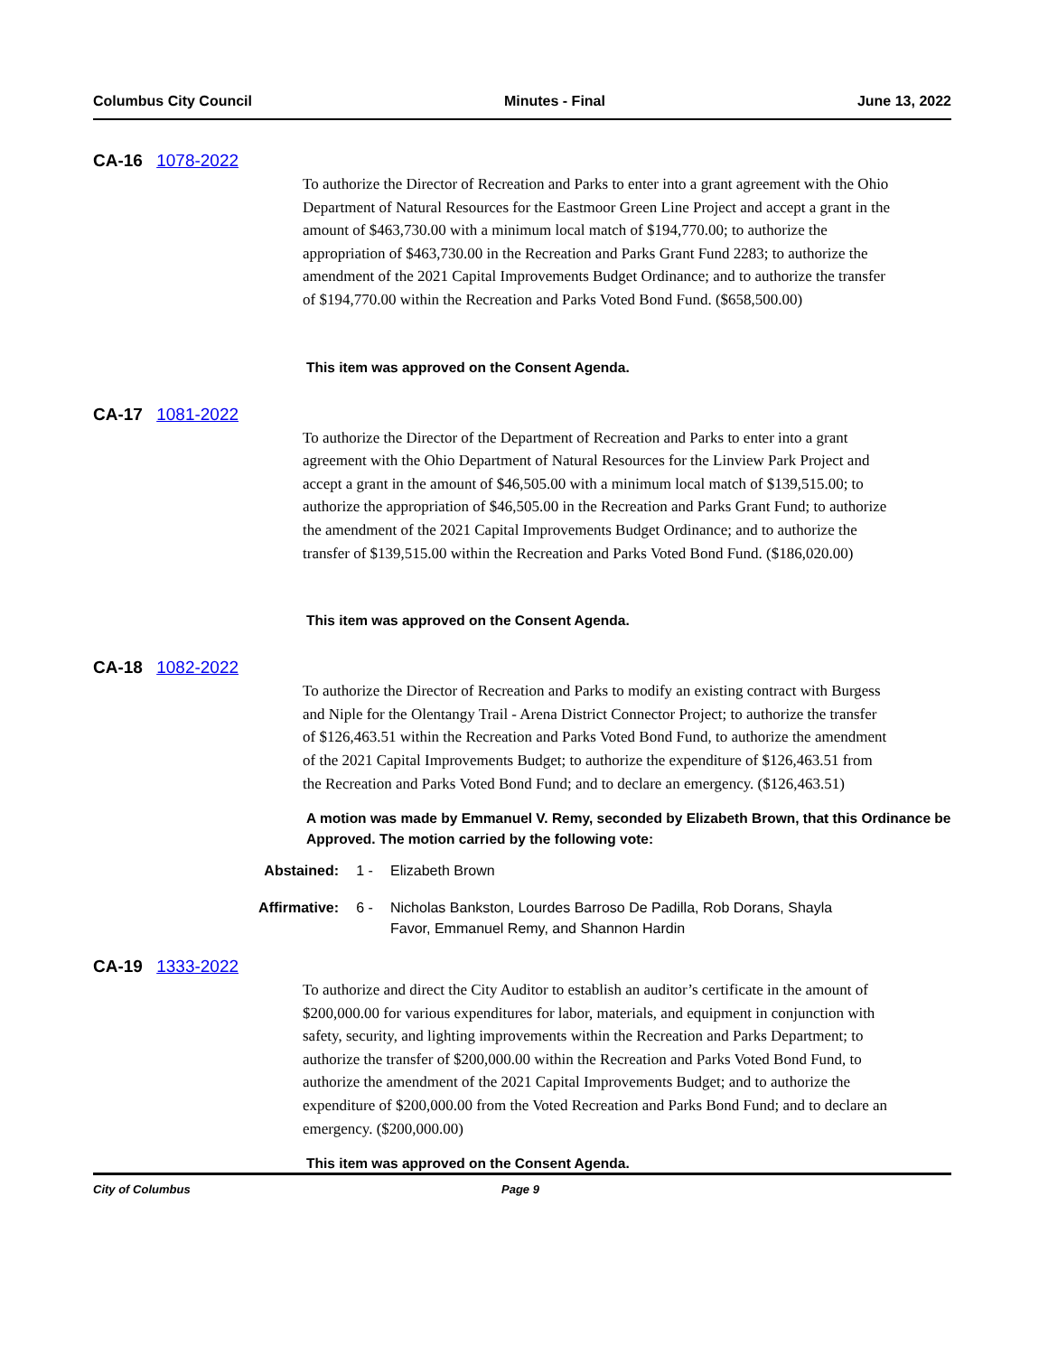Columbus City Council Minutes - Final June 13, 2022
CA-16 1078-2022
To authorize the Director of Recreation and Parks to enter into a grant agreement with the Ohio Department of Natural Resources for the Eastmoor Green Line Project and accept a grant in the amount of $463,730.00 with a minimum local match of $194,770.00; to authorize the appropriation of $463,730.00 in the Recreation and Parks Grant Fund 2283; to authorize the amendment of the 2021 Capital Improvements Budget Ordinance; and to authorize the transfer of $194,770.00 within the Recreation and Parks Voted Bond Fund. ($658,500.00)
This item was approved on the Consent Agenda.
CA-17 1081-2022
To authorize the Director of the Department of Recreation and Parks to enter into a grant agreement with the Ohio Department of Natural Resources for the Linview Park Project and accept a grant in the amount of $46,505.00 with a minimum local match of $139,515.00; to authorize the appropriation of $46,505.00 in the Recreation and Parks Grant Fund; to authorize the amendment of the 2021 Capital Improvements Budget Ordinance; and to authorize the transfer of $139,515.00 within the Recreation and Parks Voted Bond Fund. ($186,020.00)
This item was approved on the Consent Agenda.
CA-18 1082-2022
To authorize the Director of Recreation and Parks to modify an existing contract with Burgess and Niple for the Olentangy Trail - Arena District Connector Project; to authorize the transfer of $126,463.51 within the Recreation and Parks Voted Bond Fund, to authorize the amendment of the 2021 Capital Improvements Budget; to authorize the expenditure of $126,463.51 from the Recreation and Parks Voted Bond Fund; and to declare an emergency. ($126,463.51)
A motion was made by Emmanuel V. Remy, seconded by Elizabeth Brown, that this Ordinance be Approved. The motion carried by the following vote:
Abstained: 1 - Elizabeth Brown
Affirmative: 6 - Nicholas Bankston, Lourdes Barroso De Padilla, Rob Dorans, Shayla Favor, Emmanuel Remy, and Shannon Hardin
CA-19 1333-2022
To authorize and direct the City Auditor to establish an auditor’s certificate in the amount of $200,000.00 for various expenditures for labor, materials, and equipment in conjunction with safety, security, and lighting improvements within the Recreation and Parks Department; to authorize the transfer of $200,000.00 within the Recreation and Parks Voted Bond Fund, to authorize the amendment of the 2021 Capital Improvements Budget; and to authorize the expenditure of $200,000.00 from the Voted Recreation and Parks Bond Fund; and to declare an emergency. ($200,000.00)
This item was approved on the Consent Agenda.
City of Columbus Page 9